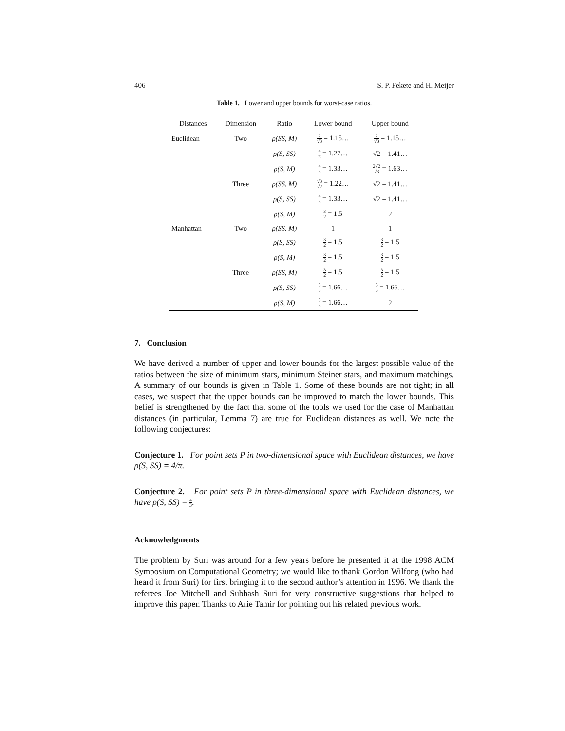406 S. P. Fekete and H. Meijer
Table 1. Lower and upper bounds for worst-case ratios.
| Distances | Dimension | Ratio | Lower bound | Upper bound |
| --- | --- | --- | --- | --- |
| Euclidean | Two | ρ(SS, M) | 2 √3 = 1.15… | 2 √3 = 1.15… |
| | | ρ(S, SS) | 4 π = 1.27… | √2 = 1.41… |
| | | ρ(S, M) | 4 3 = 1.33… | 2√2 √3 = 1.63… |
| | Three | ρ(SS, M) | √3 √2 = 1.22… | √2 = 1.41… |
| | | ρ(S, SS) | 4 3 = 1.33… | √2 = 1.41… |
| | | ρ(S, M) | 3 2 = 1.5 | 2 |
| Manhattan | Two | ρ(SS, M) | 1 | 1 |
| | | ρ(S, SS) | 3 2 = 1.5 | 3 2 = 1.5 |
| | | ρ(S, M) | 3 2 = 1.5 | 3 2 = 1.5 |
| | Three | ρ(SS, M) | 3 2 = 1.5 | 3 2 = 1.5 |
| | | ρ(S, SS) | 5 3 = 1.66… | 5 3 = 1.66… |
| | | ρ(S, M) | 5 3 = 1.66… | 2 |
7. Conclusion
We have derived a number of upper and lower bounds for the largest possible value of the ratios between the size of minimum stars, minimum Steiner stars, and maximum matchings. A summary of our bounds is given in Table 1. Some of these bounds are not tight; in all cases, we suspect that the upper bounds can be improved to match the lower bounds. This belief is strengthened by the fact that some of the tools we used for the case of Manhattan distances (in particular, Lemma 7) are true for Euclidean distances as well. We note the following conjectures:
Conjecture 1. For point sets P in two-dimensional space with Euclidean distances, we have ρ(S, SS) = 4/π.
Conjecture 2. For point sets P in three-dimensional space with Euclidean distances, we have ρ(S, SS) = 4 3.
Acknowledgments
The problem by Suri was around for a few years before he presented it at the 1998 ACM Symposium on Computational Geometry; we would like to thank Gordon Wilfong (who had heard it from Suri) for first bringing it to the second author’s attention in 1996. We thank the referees Joe Mitchell and Subhash Suri for very constructive suggestions that helped to improve this paper. Thanks to Arie Tamir for pointing out his related previous work.